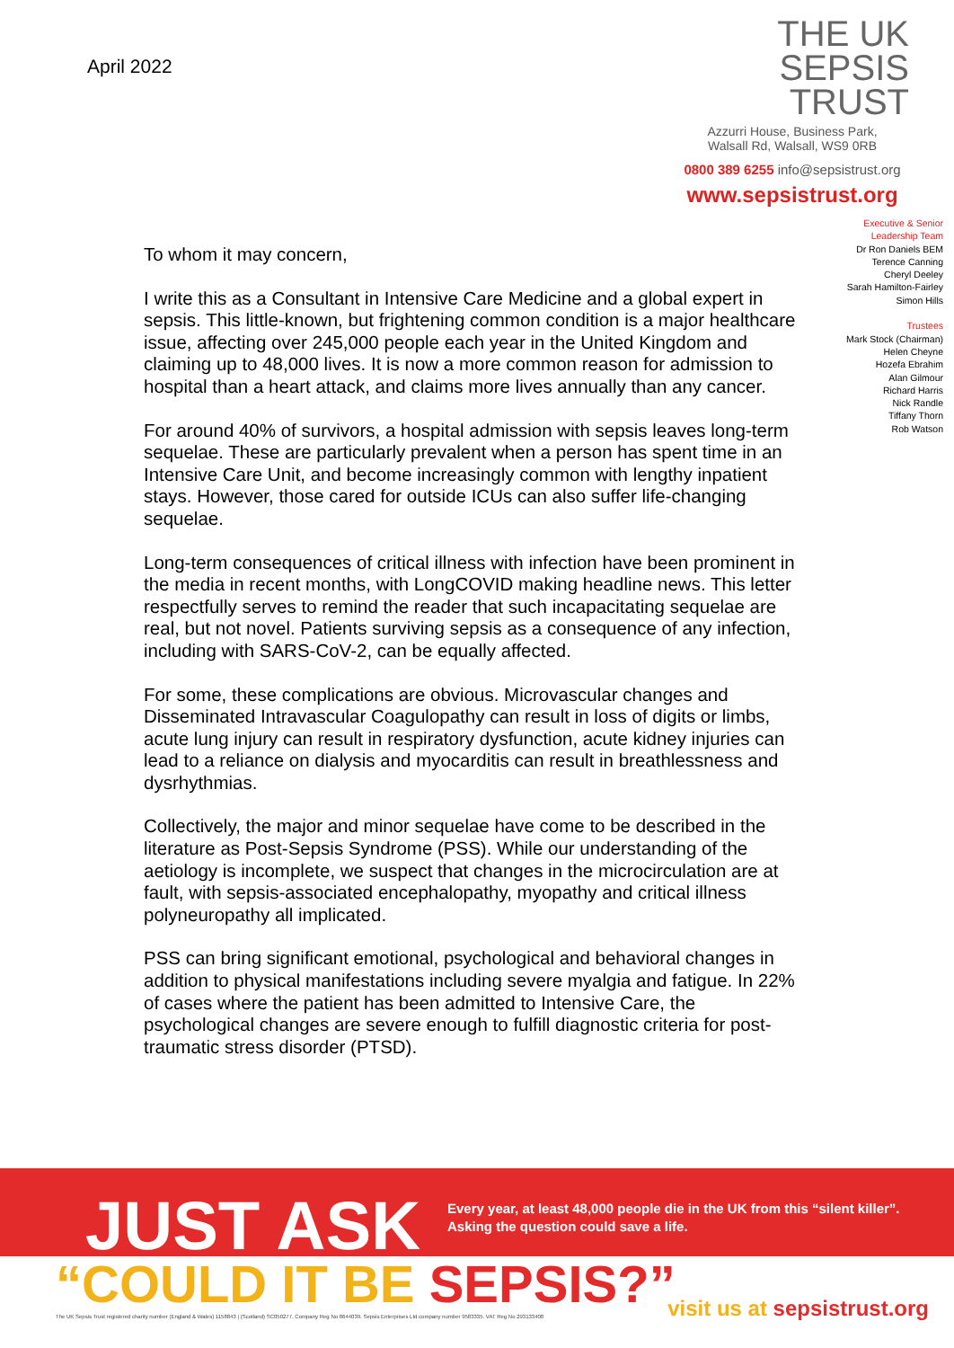April 2022
THE UK
SEPSIS
TRUST
Azzurri House, Business Park,
Walsall Rd, Walsall, WS9 0RB
0800 389 6255 info@sepsistrust.org
www.sepsistrust.org
To whom it may concern,
I write this as a Consultant in Intensive Care Medicine and a global expert in sepsis. This little-known, but frightening common condition is a major healthcare issue, affecting over 245,000 people each year in the United Kingdom and claiming up to 48,000 lives. It is now a more common reason for admission to hospital than a heart attack, and claims more lives annually than any cancer.
For around 40% of survivors, a hospital admission with sepsis leaves long-term sequelae. These are particularly prevalent when a person has spent time in an Intensive Care Unit, and become increasingly common with lengthy inpatient stays. However, those cared for outside ICUs can also suffer life-changing sequelae.
Long-term consequences of critical illness with infection have been prominent in the media in recent months, with LongCOVID making headline news. This letter respectfully serves to remind the reader that such incapacitating sequelae are real, but not novel. Patients surviving sepsis as a consequence of any infection, including with SARS-CoV-2, can be equally affected.
For some, these complications are obvious. Microvascular changes and Disseminated Intravascular Coagulopathy can result in loss of digits or limbs, acute lung injury can result in respiratory dysfunction, acute kidney injuries can lead to a reliance on dialysis and myocarditis can result in breathlessness and dysrhythmias.
Collectively, the major and minor sequelae have come to be described in the literature as Post-Sepsis Syndrome (PSS). While our understanding of the aetiology is incomplete, we suspect that changes in the microcirculation are at fault, with sepsis-associated encephalopathy, myopathy and critical illness polyneuropathy all implicated.
PSS can bring significant emotional, psychological and behavioral changes in addition to physical manifestations including severe myalgia and fatigue. In 22% of cases where the patient has been admitted to Intensive Care, the psychological changes are severe enough to fulfill diagnostic criteria for post-traumatic stress disorder (PTSD).
Executive & Senior
Leadership Team
Dr Ron Daniels BEM
Terence Canning
Cheryl Deeley
Sarah Hamilton-Fairley
Simon Hills
Trustees
Mark Stock (Chairman)
Helen Cheyne
Hozefa Ebrahim
Alan Gilmour
Richard Harris
Nick Randle
Tiffany Thorn
Rob Watson
JUST ASK
Every year, at least 48,000 people die in the UK from this “silent killer”.
Asking the question could save a life.
“COULD IT BE SEPSIS?” visit us at sepsistrust.org
The UK Sepsis Trust registered charity number (England & Wales) 1158843 | (Scotland) SC050277. Company Reg No 8644039. Sepsis Enterprises Ltd company number 9583335. VAT Reg No 293133408